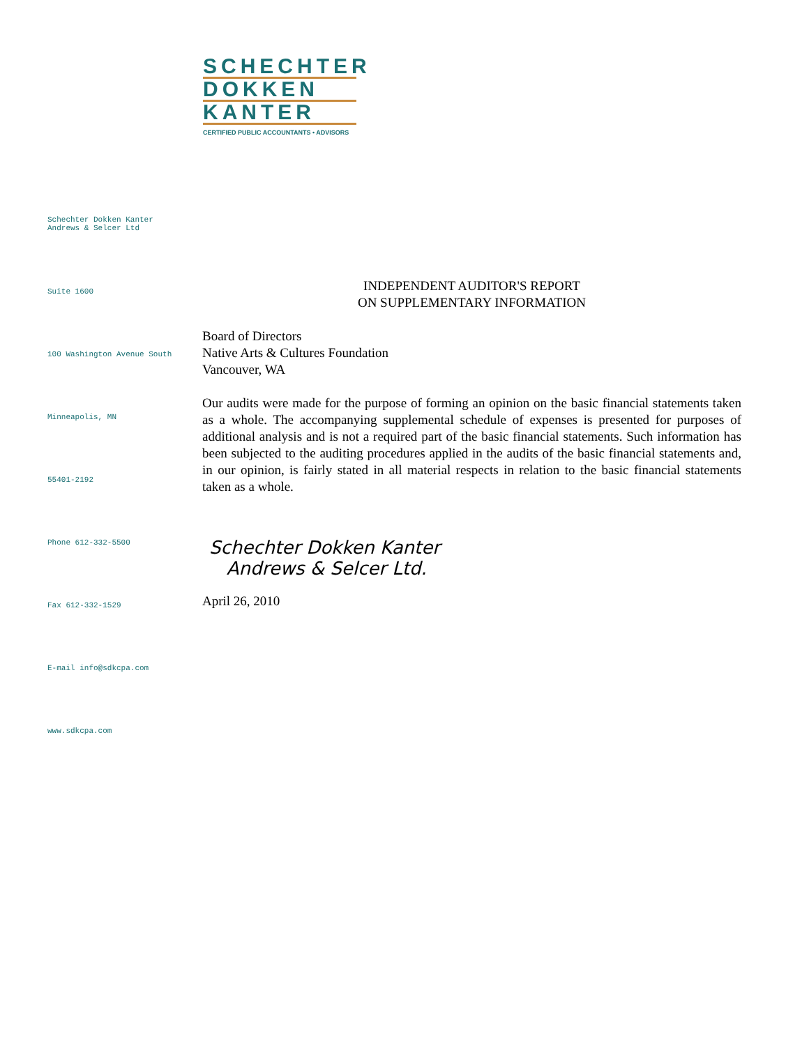SCHECHTER
DOKKEN
KANTER
CERTIFIED PUBLIC ACCOUNTANTS • ADVISORS
Schechter Dokken Kanter
Andrews & Selcer Ltd
Suite 1600
100 Washington Avenue South
Minneapolis, MN
55401-2192
Phone 612-332-5500
Fax 612-332-1529
E-mail info@sdkcpa.com
www.sdkcpa.com
INDEPENDENT AUDITOR'S REPORT
ON SUPPLEMENTARY INFORMATION
Board of Directors
Native Arts & Cultures Foundation
Vancouver, WA
Our audits were made for the purpose of forming an opinion on the basic financial statements taken as a whole. The accompanying supplemental schedule of expenses is presented for purposes of additional analysis and is not a required part of the basic financial statements. Such information has been subjected to the auditing procedures applied in the audits of the basic financial statements and, in our opinion, is fairly stated in all material respects in relation to the basic financial statements taken as a whole.
Schechter Dokken Kanter
Andrews & Selcer Ltd.
April 26, 2010